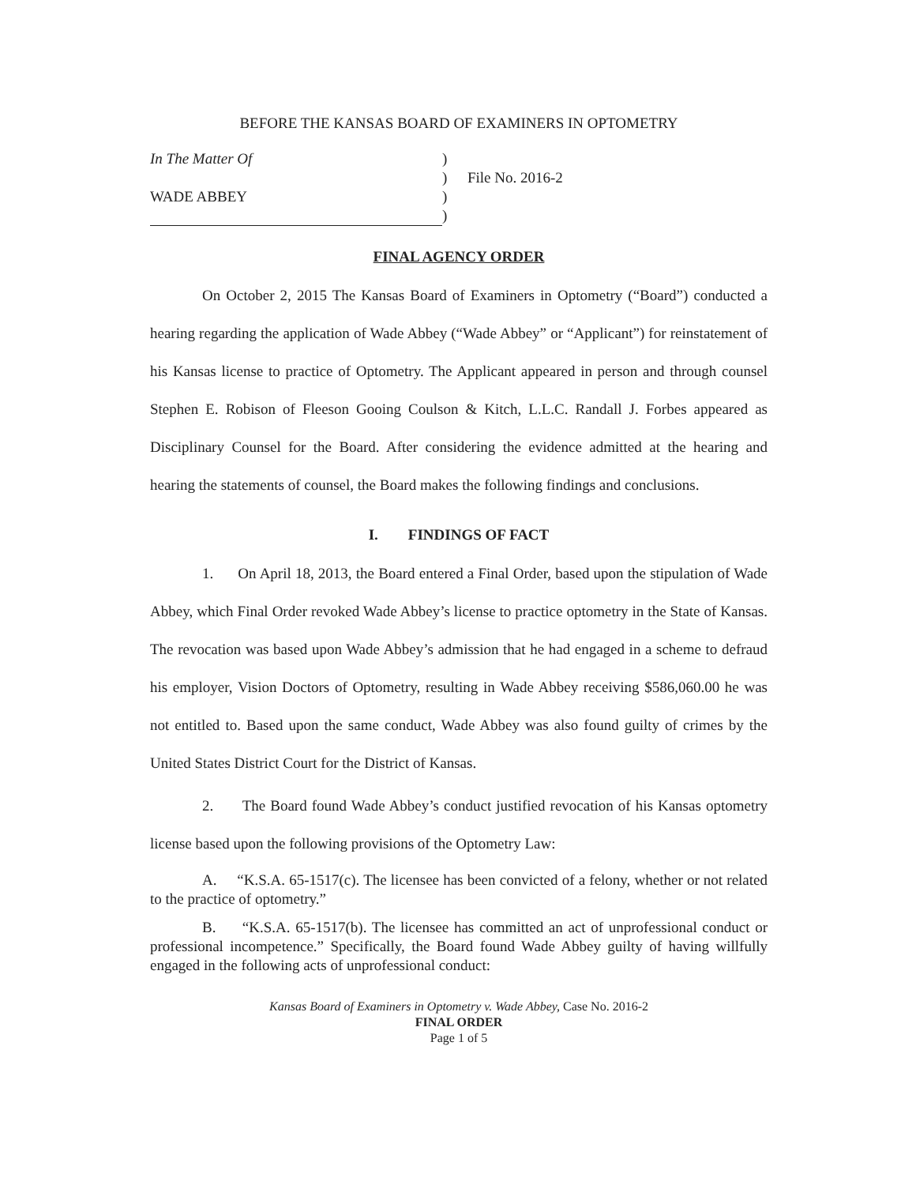BEFORE THE KANSAS BOARD OF EXAMINERS IN OPTOMETRY
In The Matter Of
WADE ABBEY
)
)
)
)
File No. 2016-2
FINAL AGENCY ORDER
On October 2, 2015 The Kansas Board of Examiners in Optometry (“Board”) conducted a hearing regarding the application of Wade Abbey (“Wade Abbey” or “Applicant”) for reinstatement of his Kansas license to practice of Optometry. The Applicant appeared in person and through counsel Stephen E. Robison of Fleeson Gooing Coulson & Kitch, L.L.C. Randall J. Forbes appeared as Disciplinary Counsel for the Board. After considering the evidence admitted at the hearing and hearing the statements of counsel, the Board makes the following findings and conclusions.
I. FINDINGS OF FACT
1. On April 18, 2013, the Board entered a Final Order, based upon the stipulation of Wade Abbey, which Final Order revoked Wade Abbey’s license to practice optometry in the State of Kansas. The revocation was based upon Wade Abbey’s admission that he had engaged in a scheme to defraud his employer, Vision Doctors of Optometry, resulting in Wade Abbey receiving $586,060.00 he was not entitled to. Based upon the same conduct, Wade Abbey was also found guilty of crimes by the United States District Court for the District of Kansas.
2. The Board found Wade Abbey’s conduct justified revocation of his Kansas optometry license based upon the following provisions of the Optometry Law:
A. “K.S.A. 65-1517(c). The licensee has been convicted of a felony, whether or not related to the practice of optometry.”
B. “K.S.A. 65-1517(b). The licensee has committed an act of unprofessional conduct or professional incompetence.” Specifically, the Board found Wade Abbey guilty of having willfully engaged in the following acts of unprofessional conduct:
Kansas Board of Examiners in Optometry v. Wade Abbey, Case No. 2016-2
FINAL ORDER
Page 1 of 5